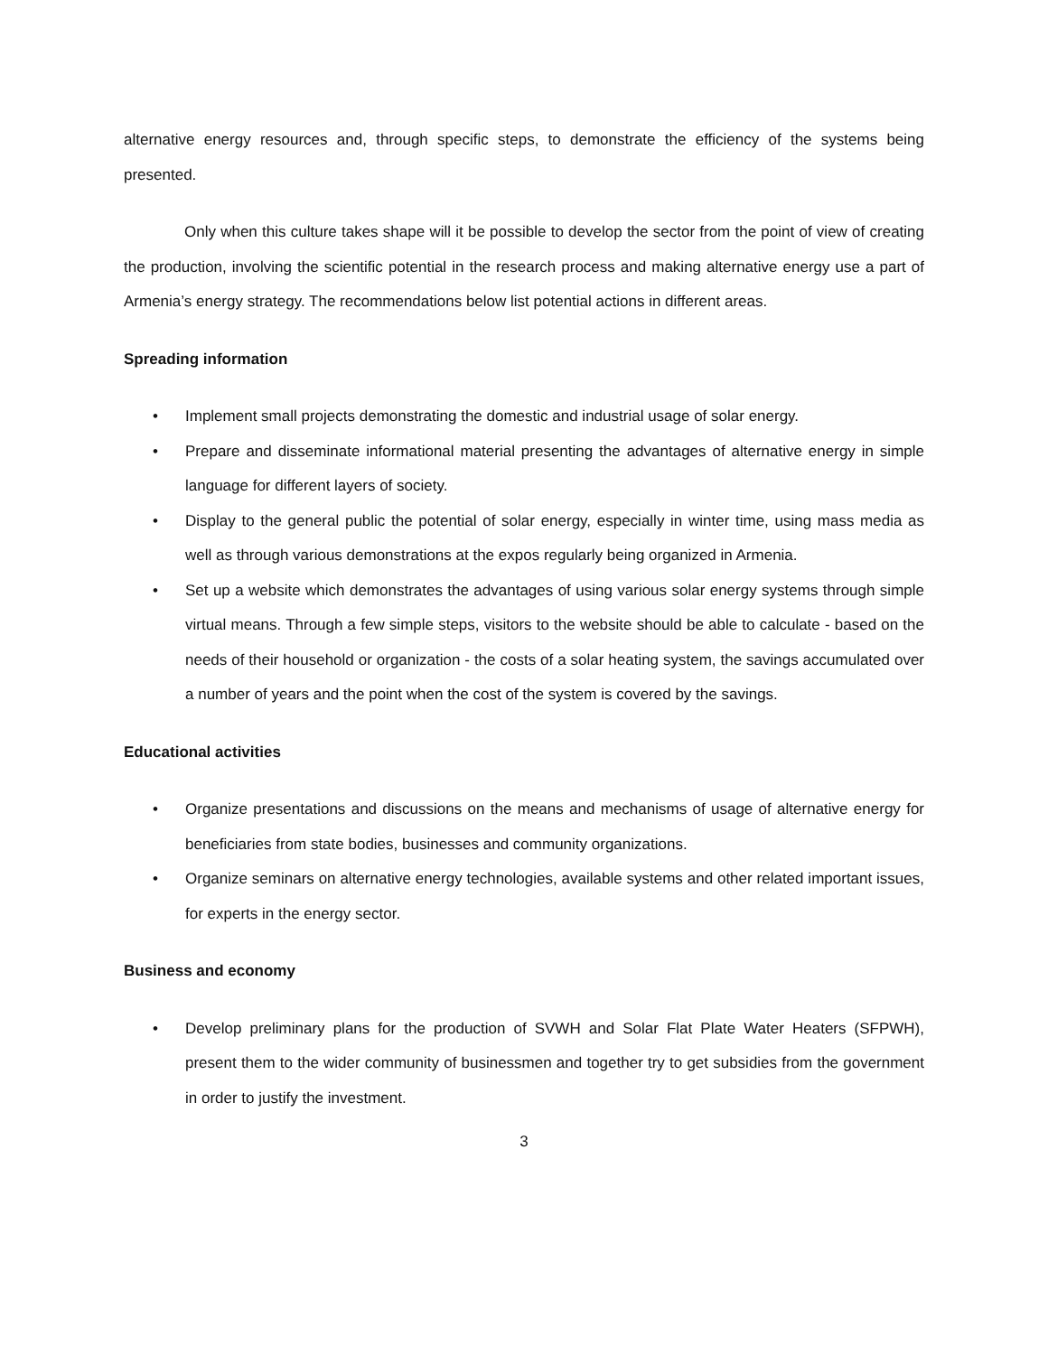alternative energy resources and, through specific steps, to demonstrate the efficiency of the systems being presented.
Only when this culture takes shape will it be possible to develop the sector from the point of view of creating the production, involving the scientific potential in the research process and making alternative energy use a part of Armenia’s energy strategy. The recommendations below list potential actions in different areas.
Spreading information
• Implement small projects demonstrating the domestic and industrial usage of solar energy.
• Prepare and disseminate informational material presenting the advantages of alternative energy in simple language for different layers of society.
• Display to the general public the potential of solar energy, especially in winter time, using mass media as well as through various demonstrations at the expos regularly being organized in Armenia.
• Set up a website which demonstrates the advantages of using various solar energy systems through simple virtual means. Through a few simple steps, visitors to the website should be able to calculate - based on the needs of their household or organization - the costs of a solar heating system, the savings accumulated over a number of years and the point when the cost of the system is covered by the savings.
Educational activities
• Organize presentations and discussions on the means and mechanisms of usage of alternative energy for beneficiaries from state bodies, businesses and community organizations.
• Organize seminars on alternative energy technologies, available systems and other related important issues, for experts in the energy sector.
Business and economy
• Develop preliminary plans for the production of SVWH and Solar Flat Plate Water Heaters (SFPWH), present them to the wider community of businessmen and together try to get subsidies from the government in order to justify the investment.
3